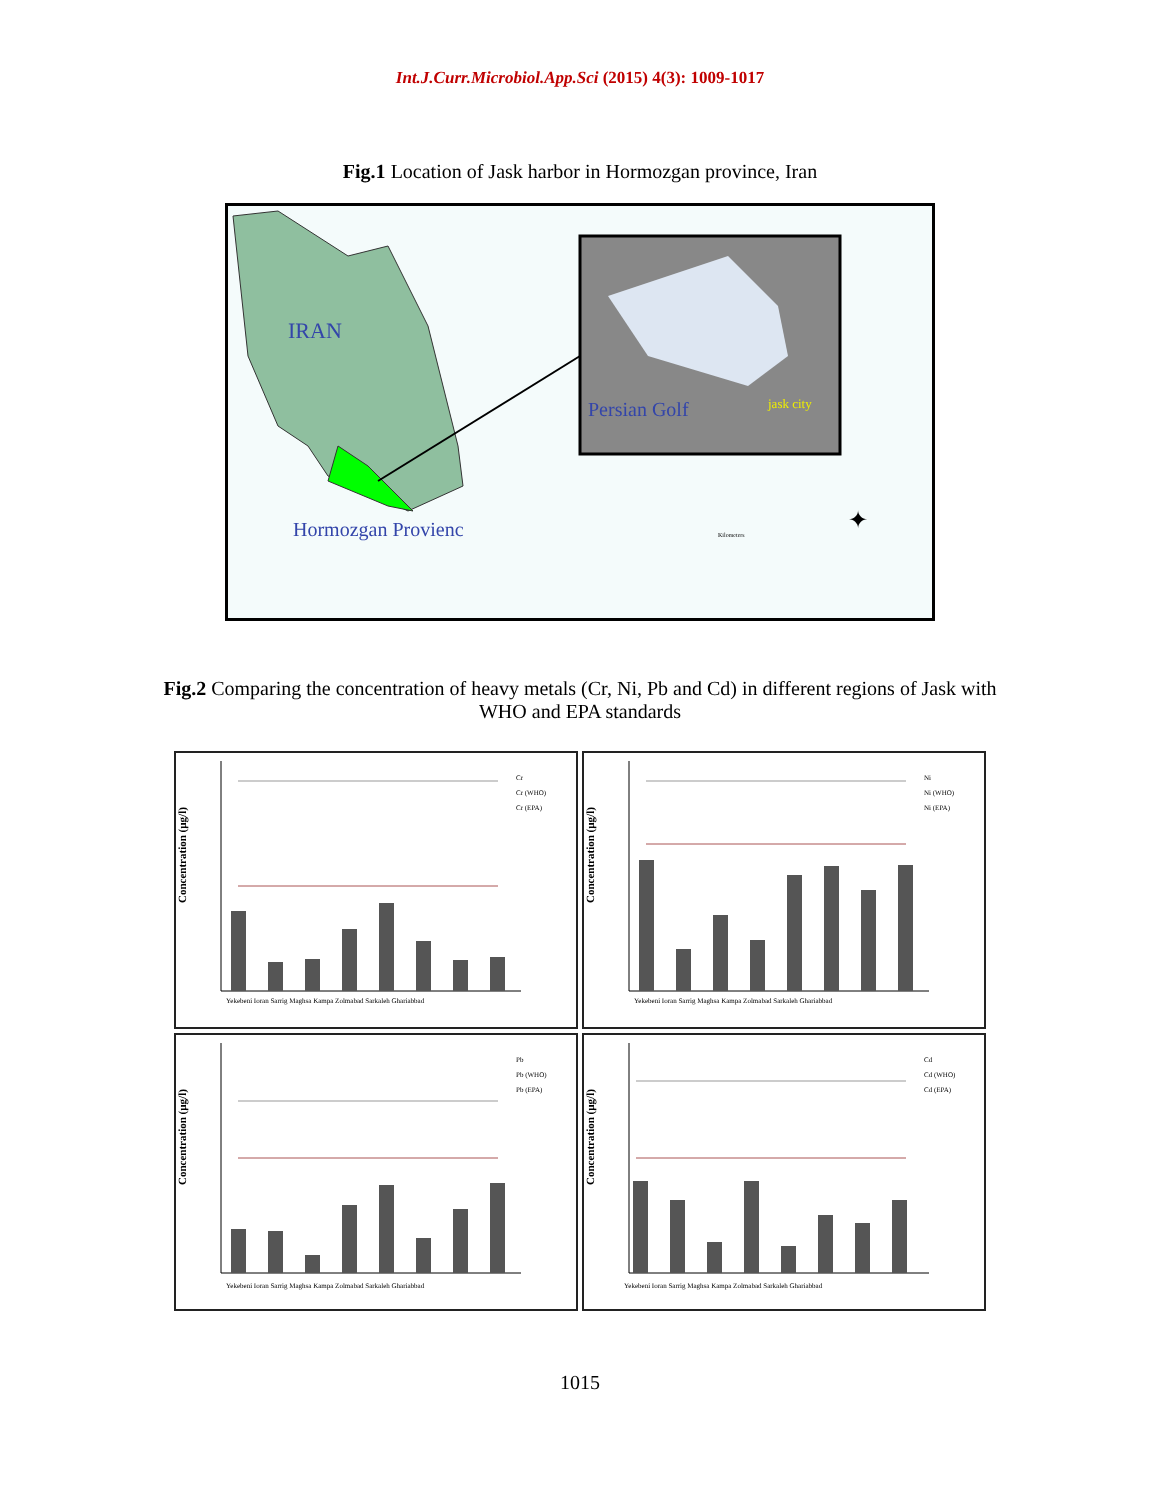Int.J.Curr.Microbiol.App.Sci (2015) 4(3): 1009-1017
Fig.1 Location of Jask harbor in Hormozgan province, Iran
IRAN
Persian Golf jask city
Hormozgan Provienc Kilometers
✦
Fig.2 Comparing the concentration of heavy metals (Cr, Ni, Pb and Cd) in different regions of Jask with WHO and EPA standards
Concentration (µg/l)
Yekebeni Ioran Sarrig Maghsa Kampa Zolmabad Sarkaleh Ghariabbad
Cr
Cr (WHO)
Cr (EPA)
Concentration (µg/l)
Yekebeni Ioran Sarrig Maghsa Kampa Zolmabad Sarkaleh Ghariabbad
Ni
Ni (WHO)
Ni (EPA)
Concentration (µg/l)
Yekebeni Ioran Sarrig Maghsa Kampa Zolmabad Sarkaleh Ghariabbad
Pb
Pb (WHO)
Pb (EPA)
Concentration (µg/l)
Yekebeni Ioran Sarrig Maghsa Kampa Zolmabad Sarkaleh Ghariabbad
Cd
Cd (WHO)
Cd (EPA)
1015